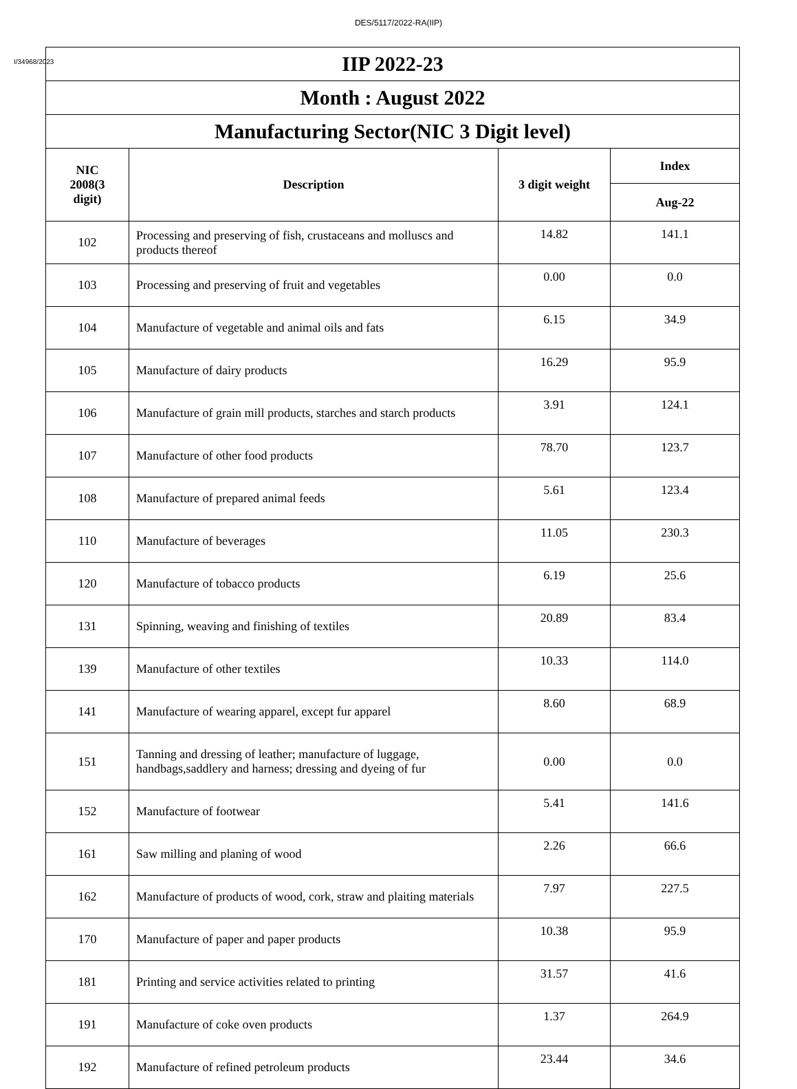DES/5117/2022-RA(IIP)
I/34968/2023
| IIP 2022-23 | | | |
| Month : August 2022 | | | |
| Manufacturing Sector(NIC 3 Digit level) | | | |
| NIC 2008(3 digit) | Description | 3 digit weight | Index |
| | | | Aug-22 |
| 102 | Processing and preserving of fish, crustaceans and molluscs and products thereof | 14.82 | 141.1 |
| 103 | Processing and preserving of fruit and vegetables | 0.00 | 0.0 |
| 104 | Manufacture of vegetable and animal oils and fats | 6.15 | 34.9 |
| 105 | Manufacture of dairy products | 16.29 | 95.9 |
| 106 | Manufacture of grain mill products, starches and starch products | 3.91 | 124.1 |
| 107 | Manufacture of other food products | 78.70 | 123.7 |
| 108 | Manufacture of prepared animal feeds | 5.61 | 123.4 |
| 110 | Manufacture of beverages | 11.05 | 230.3 |
| 120 | Manufacture of tobacco products | 6.19 | 25.6 |
| 131 | Spinning, weaving and finishing of textiles | 20.89 | 83.4 |
| 139 | Manufacture of other textiles | 10.33 | 114.0 |
| 141 | Manufacture of wearing apparel, except fur apparel | 8.60 | 68.9 |
| 151 | Tanning and dressing of leather; manufacture of luggage, handbags,saddlery and harness; dressing and dyeing of fur | 0.00 | 0.0 |
| 152 | Manufacture of footwear | 5.41 | 141.6 |
| 161 | Saw milling and planing of wood | 2.26 | 66.6 |
| 162 | Manufacture of products of wood, cork, straw and plaiting materials | 7.97 | 227.5 |
| 170 | Manufacture of paper and paper products | 10.38 | 95.9 |
| 181 | Printing and service activities related to printing | 31.57 | 41.6 |
| 191 | Manufacture of coke oven products | 1.37 | 264.9 |
| 192 | Manufacture of refined petroleum products | 23.44 | 34.6 |